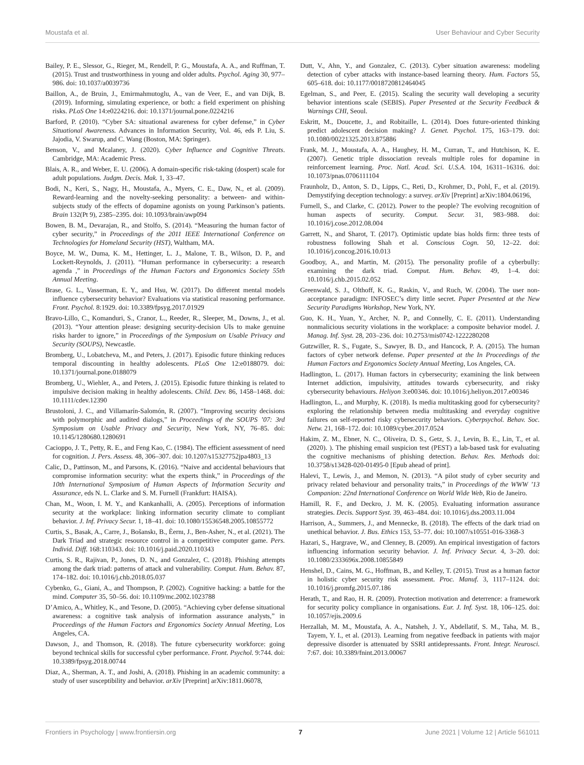Moustafa et al. User Behaviour and Cyber Security
Bailey, P. E., Slessor, G., Rieger, M., Rendell, P. G., Moustafa, A. A., and Ruffman, T. (2015). Trust and trustworthiness in young and older adults. Psychol. Aging 30, 977–986. doi: 10.1037/a0039736
Baillon, A., de Bruin, J., Emirmahmutoglu, A., van de Veer, E., and van Dijk, B. (2019). Informing, simulating experience, or both: a field experiment on phishing risks. PLoS One 14:e0224216. doi: 10.1371/journal.pone.0224216
Barford, P. (2010). “Cyber SA: situational awareness for cyber defense,” in Cyber Situational Awareness. Advances in Information Security, Vol. 46, eds P. Liu, S. Jajodia, V. Swarup, and C. Wang (Boston, MA: Springer).
Benson, V., and Mcalaney, J. (2020). Cyber Influence and Cognitive Threats. Cambridge, MA: Academic Press.
Blais, A. R., and Weber, E. U. (2006). A domain-specific risk-taking (dospert) scale for adult populations. Judgm. Decis. Mak. 1, 33–47.
Bodi, N., Keri, S., Nagy, H., Moustafa, A., Myers, C. E., Daw, N., et al. (2009). Reward-learning and the novelty-seeking personality: a between- and within-subjects study of the effects of dopamine agonists on young Parkinson’s patients. Brain 132(Pt 9), 2385–2395. doi: 10.1093/brain/awp094
Bowen, B. M., Devarajan, R., and Stolfo, S. (2014). “Measuring the human factor of cyber security,” in Proceedings of the 2011 IEEE International Conference on Technologies for Homeland Security (HST), Waltham, MA.
Boyce, M. W., Duma, K. M., Hettinger, L. J., Malone, T. B., Wilson, D. P., and Lockett-Reynolds, J. (2011). “Human performance in cybersecurity: a research agenda ,” in Proceedings of the Human Factors and Ergonomics Society 55th Annual Meeting.
Brase, G. L., Vasserman, E. Y., and Hsu, W. (2017). Do different mental models influence cybersecurity behavior? Evaluations via statistical reasoning performance. Front. Psychol. 8:1929. doi: 10.3389/fpsyg.2017.01929
Bravo-Lillo, C., Komanduri, S., Cranor, L., Reeder, R., Sleeper, M., Downs, J., et al. (2013). “Your attention please: designing security-decision UIs to make genuine risks harder to ignore,” in Proceedings of the Symposium on Usable Privacy and Security (SOUPS), Newcastle.
Bromberg, U., Lobatcheva, M., and Peters, J. (2017). Episodic future thinking reduces temporal discounting in healthy adolescents. PLoS One 12:e0188079. doi: 10.1371/journal.pone.0188079
Bromberg, U., Wiehler, A., and Peters, J. (2015). Episodic future thinking is related to impulsive decision making in healthy adolescents. Child. Dev. 86, 1458–1468. doi: 10.1111/cdev.12390
Brustoloni, J. C., and Villamarín-Salomón, R. (2007). “Improving security decisions with polymorphic and audited dialogs,” in Proceedings of the SOUPS ’07: 3rd Symposium on Usable Privacy and Security, New York, NY, 76–85. doi: 10.1145/1280680.1280691
Cacioppo, J. T., Petty, R. E., and Feng Kao, C. (1984). The efficient assessment of need for cognition. J. Pers. Assess. 48, 306–307. doi: 10.1207/s15327752jpa4803_13
Calic, D., Pattinson, M., and Parsons, K. (2016). “Naive and accidental behaviours that compromise information security: what the experts think,” in Proceedings of the 10th International Symposium of Human Aspects of Information Security and Assurance, eds N. L. Clarke and S. M. Furnell (Frankfurt: HAISA).
Chan, M., Woon, I. M. Y., and Kankanhalli, A. (2005). Perceptions of information security at the workplace: linking information security climate to compliant behavior. J. Inf. Privacy Secur. 1, 18–41. doi: 10.1080/15536548.2005.10855772
Curtis, S., Basak, A., Carre, J., Bošanskı, B., Èernı, J., Ben-Asher, N., et al. (2021). The Dark Triad and strategic resource control in a competitive computer game. Pers. Individ. Diff. 168:110343. doi: 10.1016/j.paid.2020.110343
Curtis, S. R., Rajivan, P., Jones, D. N., and Gonzalez, C. (2018). Phishing attempts among the dark triad: patterns of attack and vulnerability. Comput. Hum. Behav. 87, 174–182. doi: 10.1016/j.chb.2018.05.037
Cybenko, G., Giani, A., and Thompson, P. (2002). Cognitive hacking: a battle for the mind. Computer 35, 50–56. doi: 10.1109/mc.2002.1023788
D’Amico, A., Whitley, K., and Tesone, D. (2005). “Achieving cyber defense situational awareness: a cognitive task analysis of information assurance analysts,” in Proceedings of the Human Factors and Ergonomics Society Annual Meeting, Los Angeles, CA.
Dawson, J., and Thomson, R. (2018). The future cybersecurity workforce: going beyond technical skills for successful cyber performance. Front. Psychol. 9:744. doi: 10.3389/fpsyg.2018.00744
Diaz, A., Sherman, A. T., and Joshi, A. (2018). Phishing in an academic community: a study of user susceptibility and behavior. arXiv [Preprint] arXiv:1811.06078,
Dutt, V., Ahn, Y., and Gonzalez, C. (2013). Cyber situation awareness: modeling detection of cyber attacks with instance-based learning theory. Hum. Factors 55, 605–618. doi: 10.1177/0018720812464045
Egelman, S., and Peer, E. (2015). Scaling the security wall developing a security behavior intentions scale (SEBIS). Paper Presented at the Security Feedback & Warnings CHI, Seoul.
Eskritt, M., Doucette, J., and Robitaille, L. (2014). Does future-oriented thinking predict adolescent decision making? J. Genet. Psychol. 175, 163–179. doi: 10.1080/00221325.2013.875886
Frank, M. J., Moustafa, A. A., Haughey, H. M., Curran, T., and Hutchison, K. E. (2007). Genetic triple dissociation reveals multiple roles for dopamine in reinforcement learning. Proc. Natl. Acad. Sci. U.S.A. 104, 16311–16316. doi: 10.1073/pnas.0706111104
Fraunholz, D., Anton, S. D., Lipps, C., Reti, D., Krohmer, D., Pohl, F., et al. (2019). Demystifying deception technology: a survey. arXiv [Preprint] arXiv:1804.06196,
Furnell, S., and Clarke, C. (2012). Power to the people? The evolving recognition of human aspects of security. Comput. Secur. 31, 983–988. doi: 10.1016/j.cose.2012.08.004
Garrett, N., and Sharot, T. (2017). Optimistic update bias holds firm: three tests of robustness following Shah et al. Conscious Cogn. 50, 12–22. doi: 10.1016/j.concog.2016.10.013
Goodboy, A., and Martin, M. (2015). The personality profile of a cyberbully: examining the dark triad. Comput. Hum. Behav. 49, 1–4. doi: 10.1016/j.chb.2015.02.052
Greenwald, S. J., Olthoff, K. G., Raskin, V., and Ruch, W. (2004). The user non-acceptance paradigm: INFOSEC’s dirty little secret. Paper Presented at the New Security Paradigms Workshop, New York, NY.
Guo, K. H., Yuan, Y., Archer, N. P., and Connelly, C. E. (2011). Understanding nonmalicious security violations in the workplace: a composite behavior model. J. Manag. Inf. Syst. 28, 203–236. doi: 10.2753/mis0742-1222280208
Gutzwiller, R. S., Fugate, S., Sawyer, B. D., and Hancock, P. A. (2015). The human factors of cyber network defense. Paper presented at the In Proceedings of the Human Factors and Ergonomics Society Annual Meeting, Los Angeles, CA.
Hadlington, L. (2017). Human factors in cybersecurity; examining the link between Internet addiction, impulsivity, attitudes towards cybersecurity, and risky cybersecurity behaviours. Heliyon 3:e00346. doi: 10.1016/j.heliyon.2017.e00346
Hadlington, L., and Murphy, K. (2018). Is media multitasking good for cybersecurity? exploring the relationship between media multitasking and everyday cognitive failures on self-reported risky cybersecurity behaviors. Cyberpsychol. Behav. Soc. Netw. 21, 168–172. doi: 10.1089/cyber.2017.0524
Hakim, Z. M., Ebner, N. C., Oliveira, D. S., Getz, S. J., Levin, B. E., Lin, T., et al. (2020). ). The phishing email suspicion test (PEST) a lab-based task for evaluating the cognitive mechanisms of phishing detection. Behav. Res. Methods doi: 10.3758/s13428-020-01495-0 [Epub ahead of print].
Halevi, T., Lewis, J., and Memon, N. (2013). “A pilot study of cyber security and privacy related behaviour and personality traits,” in Proceedings of the WWW ’13 Companion: 22nd International Conference on World Wide Web, Rio de Janeiro.
Hamill, R. F., and Deckro, J. M. K. (2005). Evaluating information assurance strategies. Decis. Support Syst. 39, 463–484. doi: 10.1016/j.dss.2003.11.004
Harrison, A., Summers, J., and Mennecke, B. (2018). The effects of the dark triad on unethical behavior. J. Bus. Ethics 153, 53–77. doi: 10.1007/s10551-016-3368-3
Hazari, S., Hargrave, W., and Clenney, B. (2009). An empirical investigation of factors influencing information security behavior. J. Inf. Privacy Secur. 4, 3–20. doi: 10.1080/2333696x.2008.10855849
Henshel, D., Cains, M. G., Hoffman, B., and Kelley, T. (2015). Trust as a human factor in holistic cyber security risk assessment. Proc. Manuf. 3, 1117–1124. doi: 10.1016/j.promfg.2015.07.186
Herath, T., and Rao, H. R. (2009). Protection motivation and deterrence: a framework for security policy compliance in organisations. Eur. J. Inf. Syst. 18, 106–125. doi: 10.1057/ejis.2009.6
Herzallah, M. M., Moustafa, A. A., Natsheh, J. Y., Abdellatif, S. M., Taha, M. B., Tayem, Y. I., et al. (2013). Learning from negative feedback in patients with major depressive disorder is attenuated by SSRI antidepressants. Front. Integr. Neurosci. 7:67. doi: 10.3389/fnint.2013.00067
Frontiers in Psychology | www.frontiersin.org 7 June 2021 | Volume 12 | Article 561011